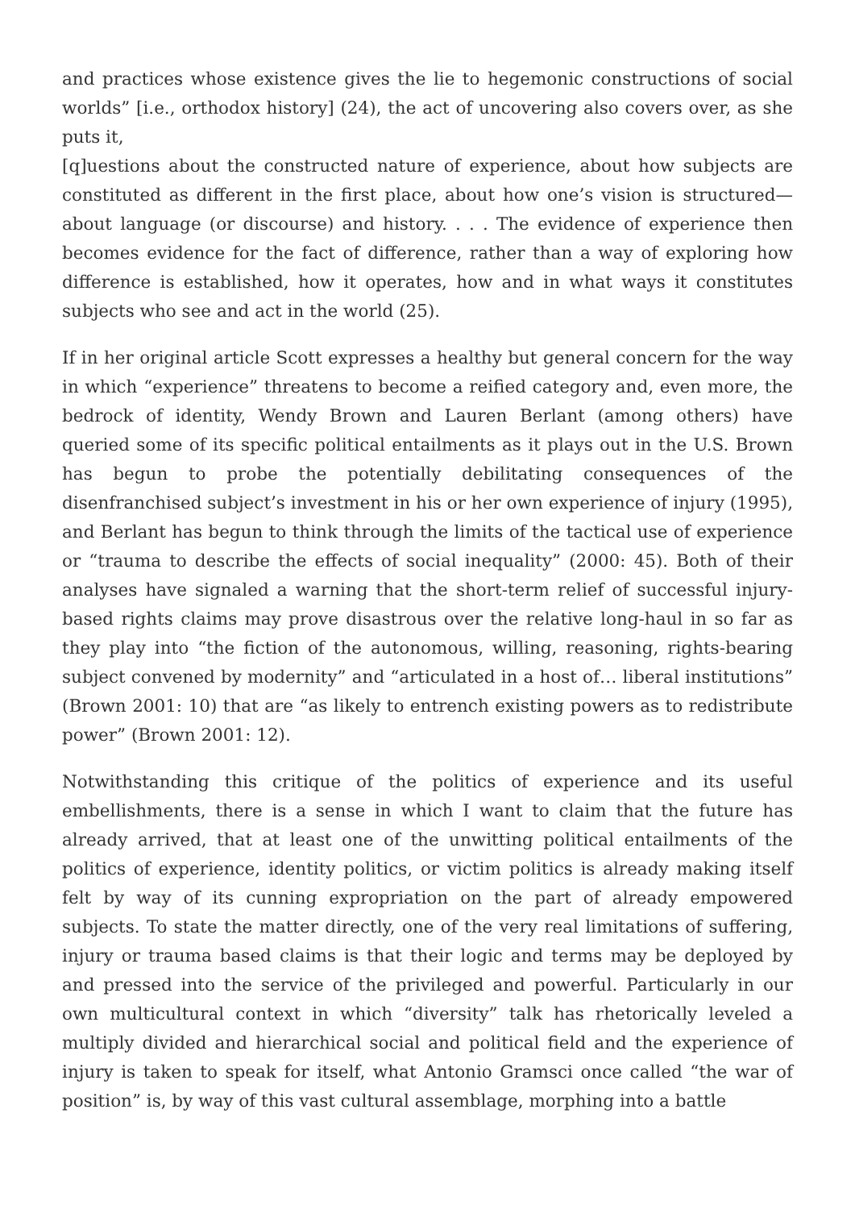and practices whose existence gives the lie to hegemonic constructions of social worlds” [i.e., orthodox history] (24), the act of uncovering also covers over, as she puts it,
[q]uestions about the constructed nature of experience, about how subjects are constituted as different in the first place, about how one’s vision is structured—about language (or discourse) and history. . . . The evidence of experience then becomes evidence for the fact of difference, rather than a way of exploring how difference is established, how it operates, how and in what ways it constitutes subjects who see and act in the world (25).
If in her original article Scott expresses a healthy but general concern for the way in which “experience” threatens to become a reified category and, even more, the bedrock of identity, Wendy Brown and Lauren Berlant (among others) have queried some of its specific political entailments as it plays out in the U.S. Brown has begun to probe the potentially debilitating consequences of the disenfranchised subject’s investment in his or her own experience of injury (1995), and Berlant has begun to think through the limits of the tactical use of experience or “trauma to describe the effects of social inequality” (2000: 45). Both of their analyses have signaled a warning that the short-term relief of successful injury-based rights claims may prove disastrous over the relative long-haul in so far as they play into “the fiction of the autonomous, willing, reasoning, rights-bearing subject convened by modernity” and “articulated in a host of… liberal institutions” (Brown 2001: 10) that are “as likely to entrench existing powers as to redistribute power” (Brown 2001: 12).
Notwithstanding this critique of the politics of experience and its useful embellishments, there is a sense in which I want to claim that the future has already arrived, that at least one of the unwitting political entailments of the politics of experience, identity politics, or victim politics is already making itself felt by way of its cunning expropriation on the part of already empowered subjects. To state the matter directly, one of the very real limitations of suffering, injury or trauma based claims is that their logic and terms may be deployed by and pressed into the service of the privileged and powerful. Particularly in our own multicultural context in which “diversity” talk has rhetorically leveled a multiply divided and hierarchical social and political field and the experience of injury is taken to speak for itself, what Antonio Gramsci once called “the war of position” is, by way of this vast cultural assemblage, morphing into a battle